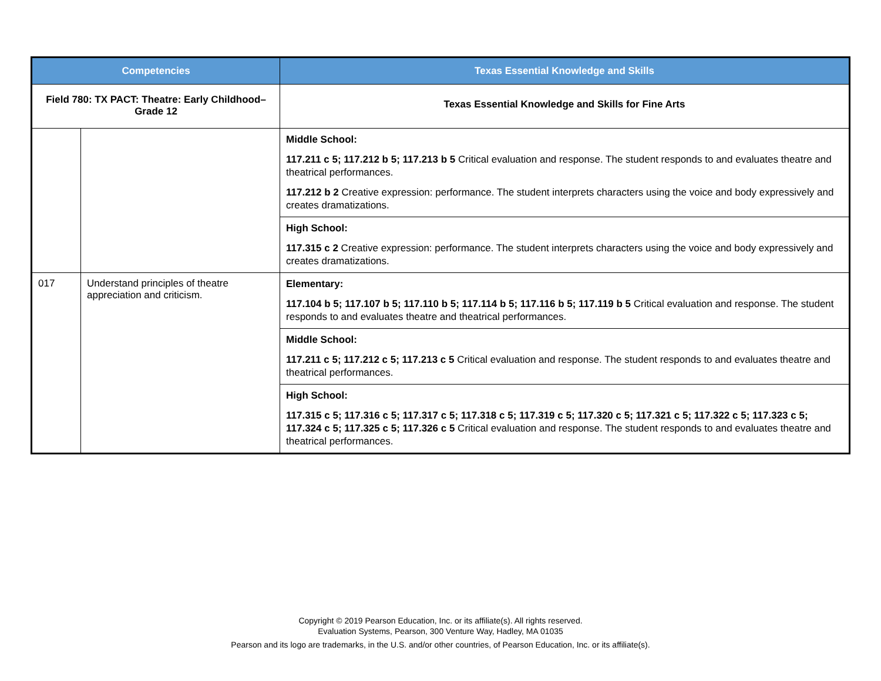| Competencies | | Texas Essential Knowledge and Skills |
| --- | --- | --- |
| Field 780: TX PACT: Theatre: Early Childhood–Grade 12 | | Texas Essential Knowledge and Skills for Fine Arts |
| | | Middle School: 117.211 c 5; 117.212 b 5; 117.213 b 5 Critical evaluation and response. The student responds to and evaluates theatre and theatrical performances. 117.212 b 2 Creative expression: performance. The student interprets characters using the voice and body expressively and creates dramatizations. |
| | | High School: 117.315 c 2 Creative expression: performance. The student interprets characters using the voice and body expressively and creates dramatizations. |
| 017 | Understand principles of theatre appreciation and criticism. | Elementary: 117.104 b 5; 117.107 b 5; 117.110 b 5; 117.114 b 5; 117.116 b 5; 117.119 b 5 Critical evaluation and response. The student responds to and evaluates theatre and theatrical performances. |
| | | Middle School: 117.211 c 5; 117.212 c 5; 117.213 c 5 Critical evaluation and response. The student responds to and evaluates theatre and theatrical performances. |
| | | High School: 117.315 c 5; 117.316 c 5; 117.317 c 5; 117.318 c 5; 117.319 c 5; 117.320 c 5; 117.321 c 5; 117.322 c 5; 117.323 c 5; 117.324 c 5; 117.325 c 5; 117.326 c 5 Critical evaluation and response. The student responds to and evaluates theatre and theatrical performances. |
Copyright © 2019 Pearson Education, Inc. or its affiliate(s). All rights reserved.
Evaluation Systems, Pearson, 300 Venture Way, Hadley, MA 01035
Pearson and its logo are trademarks, in the U.S. and/or other countries, of Pearson Education, Inc. or its affiliate(s).